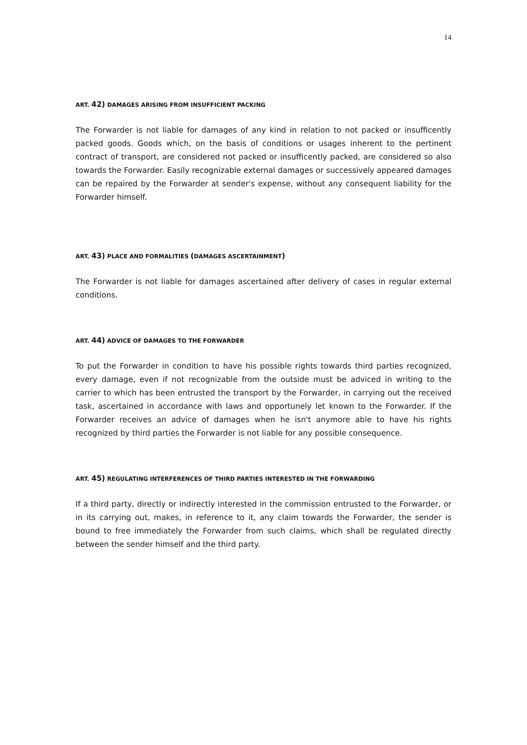14
ART. 42) DAMAGES ARISING FROM INSUFFICIENT PACKING
The Forwarder is not liable for damages of any kind in relation to not packed or insufficently packed goods. Goods which, on the basis of conditions or usages inherent to the pertinent contract of transport, are considered not packed or insufficently packed, are considered so also towards the Forwarder. Easily recognizable external damages or successively appeared damages can be repaired by the Forwarder at sender's expense, without any consequent liability for the Forwarder himself.
ART. 43) PLACE AND FORMALITIES (DAMAGES ASCERTAINMENT)
The Forwarder is not liable for damages ascertained after delivery of cases in regular external conditions.
ART. 44) ADVICE OF DAMAGES TO THE FORWARDER
To put the Forwarder in condition to have his possible rights towards third parties recognized, every damage, even if not recognizable from the outside must be adviced in writing to the carrier to which has been entrusted the transport by the Forwarder, in carrying out the received task, ascertained in accordance with laws and opportunely let known to the Forwarder. If the Forwarder receives an advice of damages when he isn't anymore able to have his rights recognized by third parties the Forwarder is not liable for any possible consequence.
ART. 45) REGULATING INTERFERENCES OF THIRD PARTIES INTERESTED IN THE FORWARDING
If a third party, directly or indirectly interested in the commission entrusted to the Forwarder, or in its carrying out, makes, in reference to it, any claim towards the Forwarder, the sender is bound to free immediately the Forwarder from such claims, which shall be regulated directly between the sender himself and the third party.